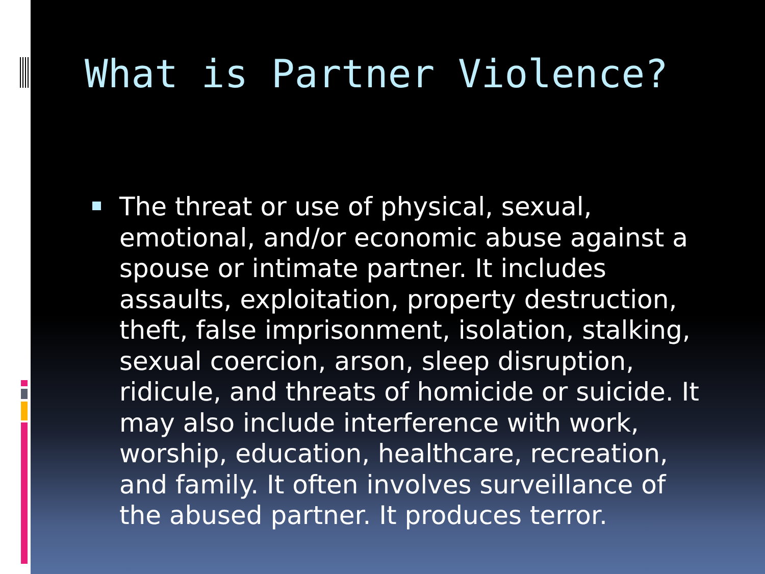What is Partner Violence?
The threat or use of physical, sexual, emotional, and/or economic abuse against a spouse or intimate partner. It includes assaults, exploitation, property destruction, theft, false imprisonment, isolation, stalking, sexual coercion, arson, sleep disruption, ridicule, and threats of homicide or suicide. It may also include interference with work, worship, education, healthcare, recreation, and family. It often involves surveillance of the abused partner. It produces terror.